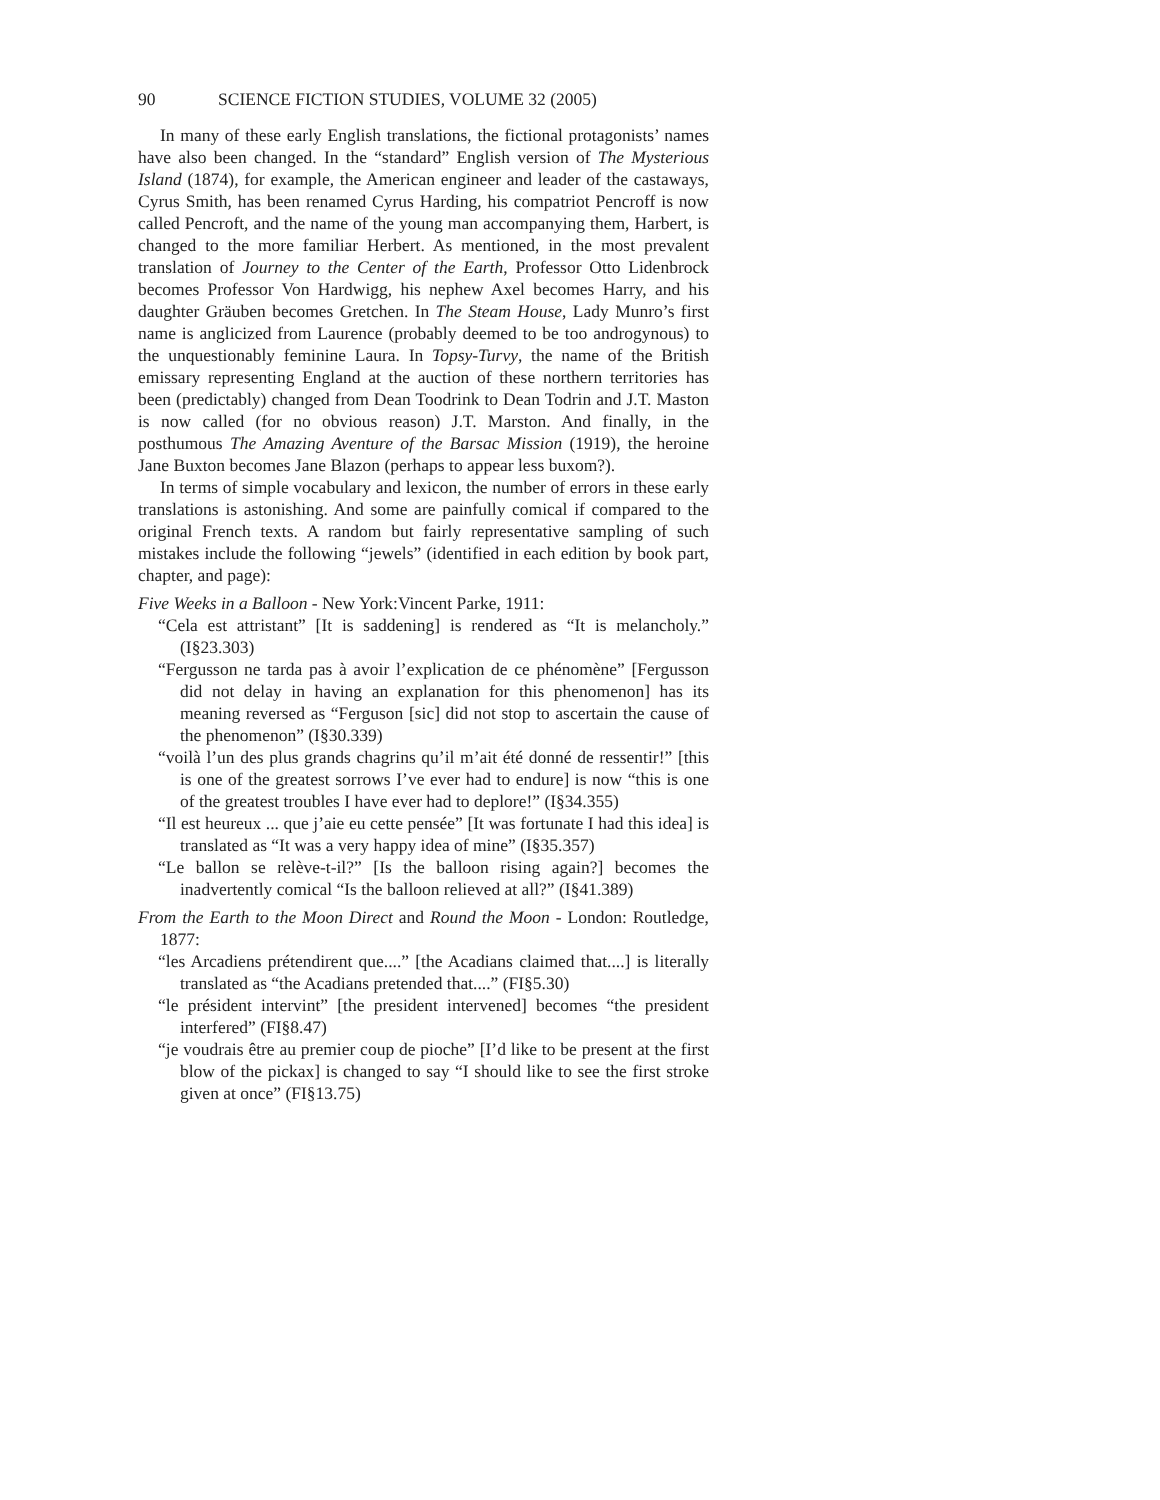90 SCIENCE FICTION STUDIES, VOLUME 32 (2005)
In many of these early English translations, the fictional protagonists’ names have also been changed. In the “standard” English version of The Mysterious Island (1874), for example, the American engineer and leader of the castaways, Cyrus Smith, has been renamed Cyrus Harding, his compatriot Pencroff is now called Pencroft, and the name of the young man accompanying them, Harbert, is changed to the more familiar Herbert. As mentioned, in the most prevalent translation of Journey to the Center of the Earth, Professor Otto Lidenbrock becomes Professor Von Hardwigg, his nephew Axel becomes Harry, and his daughter Gräuben becomes Gretchen. In The Steam House, Lady Munro’s first name is anglicized from Laurence (probably deemed to be too androgynous) to the unquestionably feminine Laura. In Topsy-Turvy, the name of the British emissary representing England at the auction of these northern territories has been (predictably) changed from Dean Toodrink to Dean Todrin and J.T. Maston is now called (for no obvious reason) J.T. Marston. And finally, in the posthumous The Amazing Aventure of the Barsac Mission (1919), the heroine Jane Buxton becomes Jane Blazon (perhaps to appear less buxom?).
In terms of simple vocabulary and lexicon, the number of errors in these early translations is astonishing. And some are painfully comical if compared to the original French texts. A random but fairly representative sampling of such mistakes include the following “jewels” (identified in each edition by book part, chapter, and page):
Five Weeks in a Balloon - New York:Vincent Parke, 1911:
“Cela est attristant” [It is saddening] is rendered as “It is melancholy.” (I§23.303)
“Fergusson ne tarda pas à avoir l’explication de ce phénomène” [Fergusson did not delay in having an explanation for this phenomenon] has its meaning reversed as “Ferguson [sic] did not stop to ascertain the cause of the phenomenon” (I§30.339)
“voilà l’un des plus grands chagrins qu’il m’ait été donné de ressentir!” [this is one of the greatest sorrows I’ve ever had to endure] is now “this is one of the greatest troubles I have ever had to deplore!” (I§34.355)
“Il est heureux ... que j’aie eu cette pensée” [It was fortunate I had this idea] is translated as “It was a very happy idea of mine” (I§35.357)
“Le ballon se relève-t-il?” [Is the balloon rising again?] becomes the inadvertently comical “Is the balloon relieved at all?” (I§41.389)
From the Earth to the Moon Direct and Round the Moon - London: Routledge, 1877:
“les Arcadiens prétendirent que....” [the Acadians claimed that....] is literally translated as “the Acadians pretended that....” (FI§5.30)
“le président intervint” [the president intervened] becomes “the president interfered” (FI§8.47)
“je voudrais être au premier coup de pioche” [I’d like to be present at the first blow of the pickax] is changed to say “I should like to see the first stroke given at once” (FI§13.75)